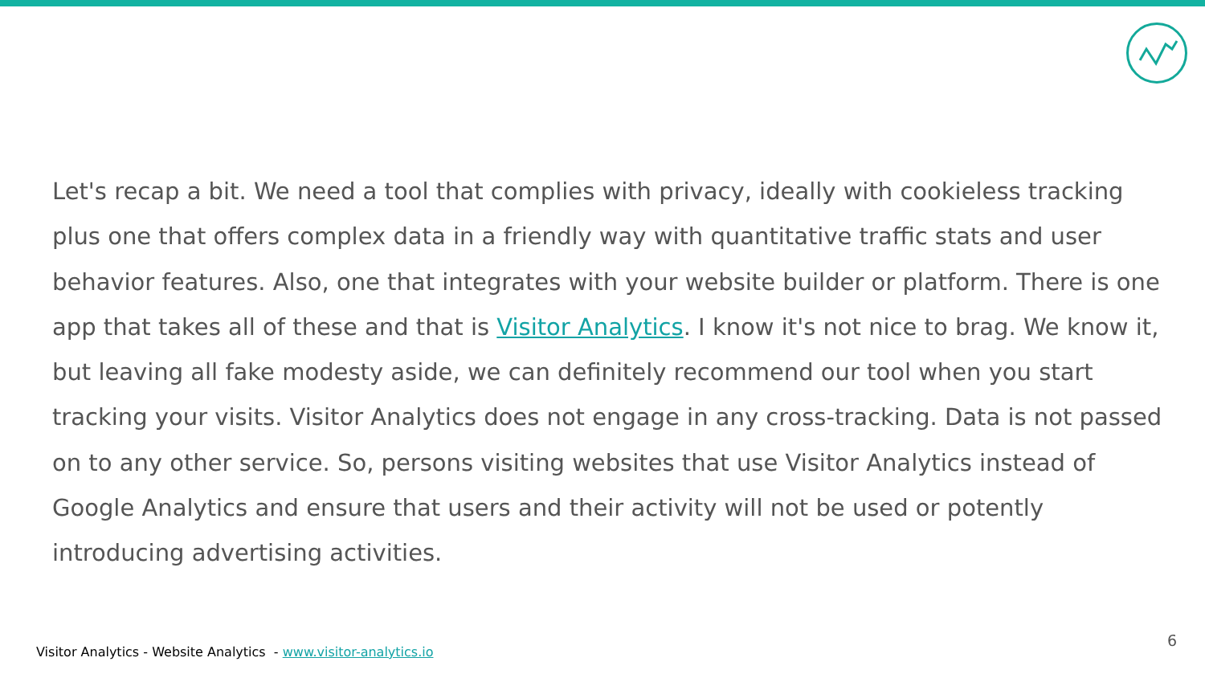Let's recap a bit. We need a tool that complies with privacy, ideally with cookieless tracking plus one that offers complex data in a friendly way with quantitative traffic stats and user behavior features. Also, one that integrates with your website builder or platform. There is one app that takes all of these and that is Visitor Analytics. I know it's not nice to brag. We know it, but leaving all fake modesty aside, we can definitely recommend our tool when you start tracking your visits. Visitor Analytics does not engage in any cross-tracking. Data is not passed on to any other service. So, persons visiting websites that use Visitor Analytics instead of Google Analytics and ensure that users and their activity will not be used or potently introducing advertising activities.
Visitor Analytics - Website Analytics - www.visitor-analytics.io
6